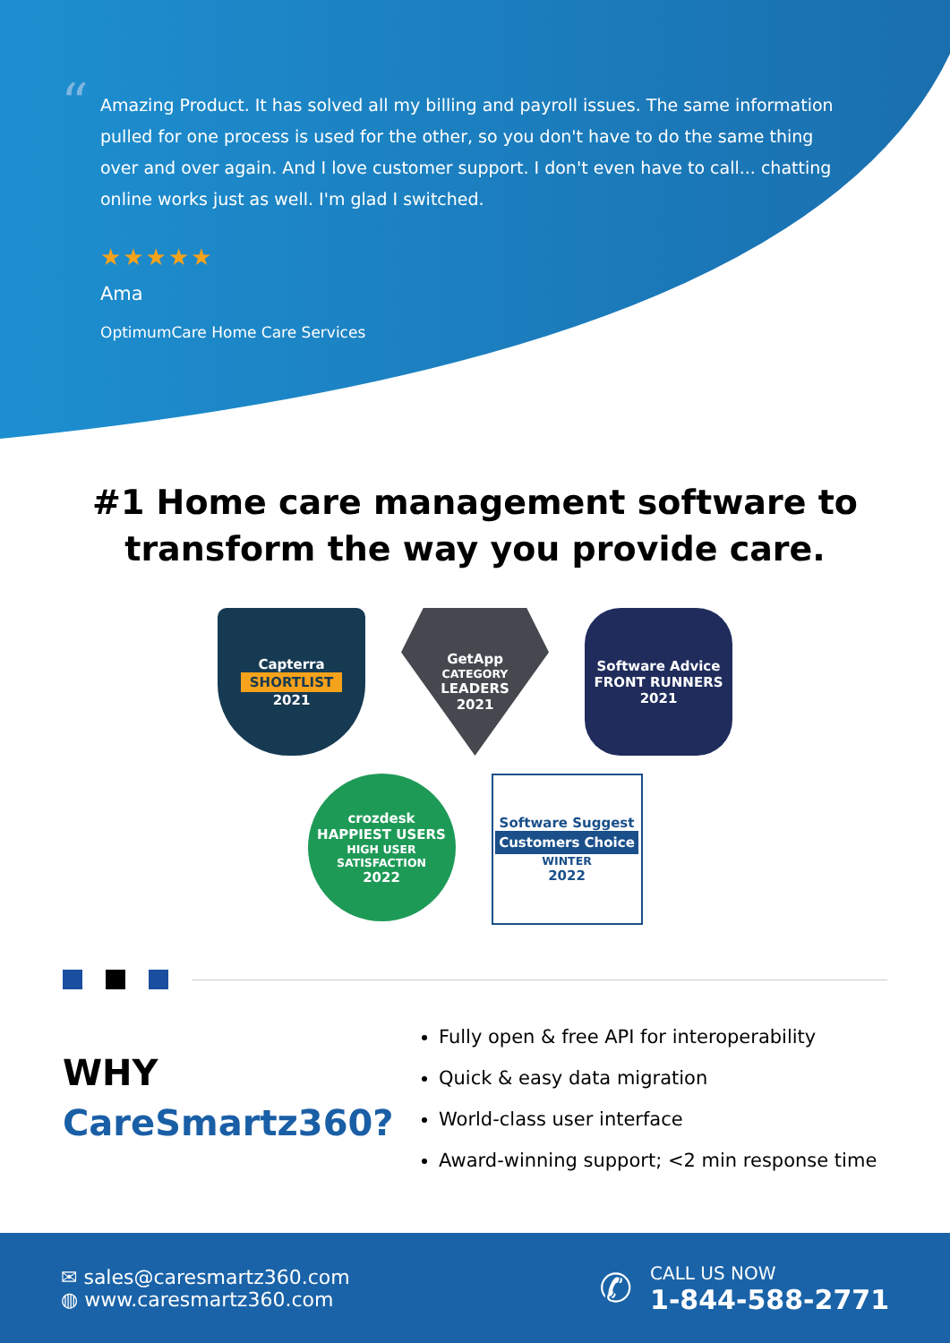“
Amazing Product. It has solved all my billing and payroll issues. The same information pulled for one process is used for the other, so you don't have to do the same thing over and over again. And I love customer support. I don't even have to call... chatting online works just as well. I'm glad I switched.
★★★★★
Ama
OptimumCare Home Care Services
#1 Home care management software to
transform the way you provide care.
Capterra
SHORTLIST
2021
GetApp
CATEGORY
LEADERS
2021
Software Advice
FRONT RUNNERS
2021
crozdesk
HAPPIEST USERS
HIGH USER SATISFACTION
2022
Software Suggest
Customers Choice
WINTER
2022
WHY
CareSmartz360?
Fully open & free API for interoperability
Quick & easy data migration
World-class user interface
Award-winning support; <2 min response time
✉ sales@caresmartz360.com
◍ www.caresmartz360.com
✆
CALL US NOW
1-844-588-2771